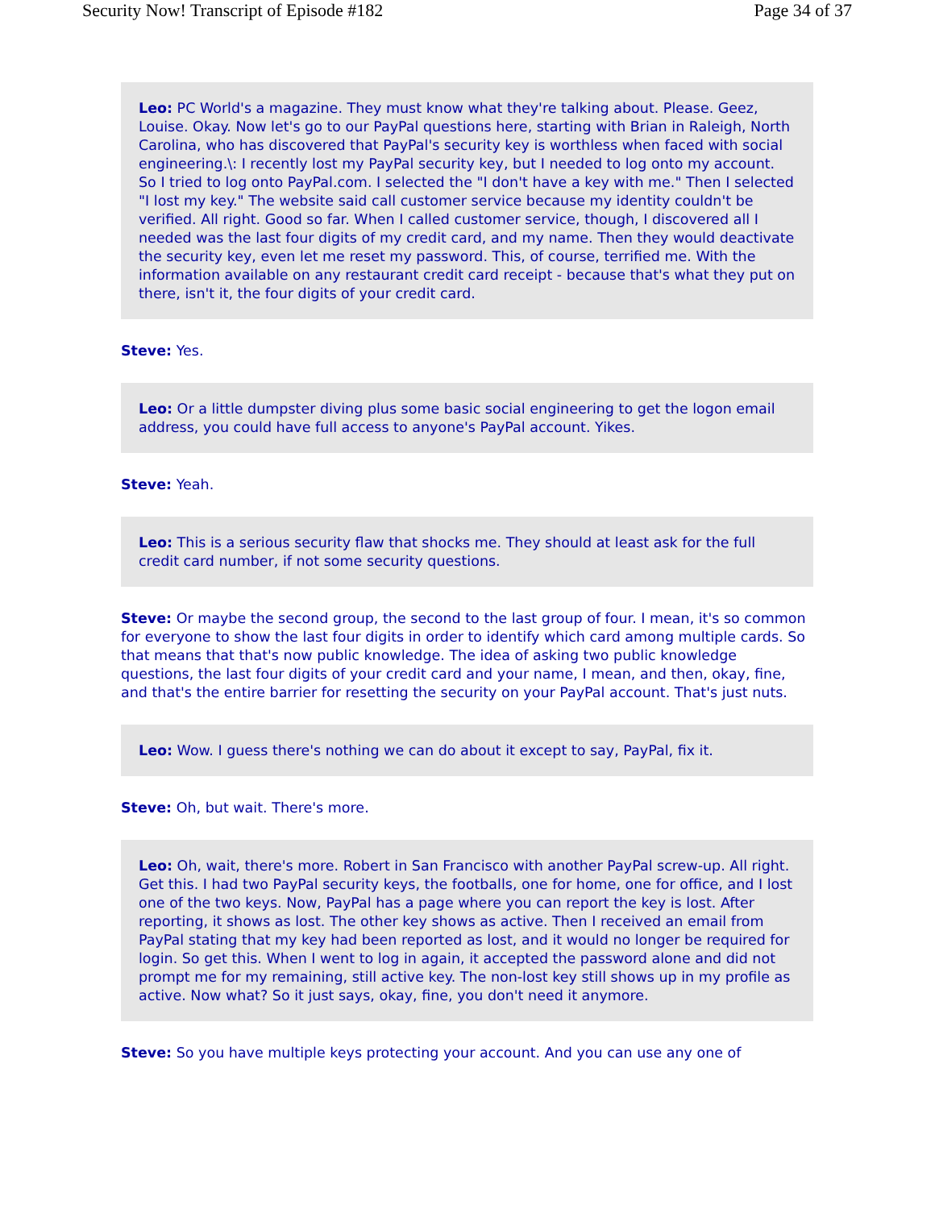Security Now! Transcript of Episode #182 Page 34 of 37
Leo: PC World's a magazine. They must know what they're talking about. Please. Geez, Louise. Okay. Now let's go to our PayPal questions here, starting with Brian in Raleigh, North Carolina, who has discovered that PayPal's security key is worthless when faced with social engineering.\: I recently lost my PayPal security key, but I needed to log onto my account. So I tried to log onto PayPal.com. I selected the "I don't have a key with me." Then I selected "I lost my key." The website said call customer service because my identity couldn't be verified. All right. Good so far. When I called customer service, though, I discovered all I needed was the last four digits of my credit card, and my name. Then they would deactivate the security key, even let me reset my password. This, of course, terrified me. With the information available on any restaurant credit card receipt - because that's what they put on there, isn't it, the four digits of your credit card.
Steve: Yes.
Leo: Or a little dumpster diving plus some basic social engineering to get the logon email address, you could have full access to anyone's PayPal account. Yikes.
Steve: Yeah.
Leo: This is a serious security flaw that shocks me. They should at least ask for the full credit card number, if not some security questions.
Steve: Or maybe the second group, the second to the last group of four. I mean, it's so common for everyone to show the last four digits in order to identify which card among multiple cards. So that means that that's now public knowledge. The idea of asking two public knowledge questions, the last four digits of your credit card and your name, I mean, and then, okay, fine, and that's the entire barrier for resetting the security on your PayPal account. That's just nuts.
Leo: Wow. I guess there's nothing we can do about it except to say, PayPal, fix it.
Steve: Oh, but wait. There's more.
Leo: Oh, wait, there's more. Robert in San Francisco with another PayPal screw-up. All right. Get this. I had two PayPal security keys, the footballs, one for home, one for office, and I lost one of the two keys. Now, PayPal has a page where you can report the key is lost. After reporting, it shows as lost. The other key shows as active. Then I received an email from PayPal stating that my key had been reported as lost, and it would no longer be required for login. So get this. When I went to log in again, it accepted the password alone and did not prompt me for my remaining, still active key. The non-lost key still shows up in my profile as active. Now what? So it just says, okay, fine, you don't need it anymore.
Steve: So you have multiple keys protecting your account. And you can use any one of